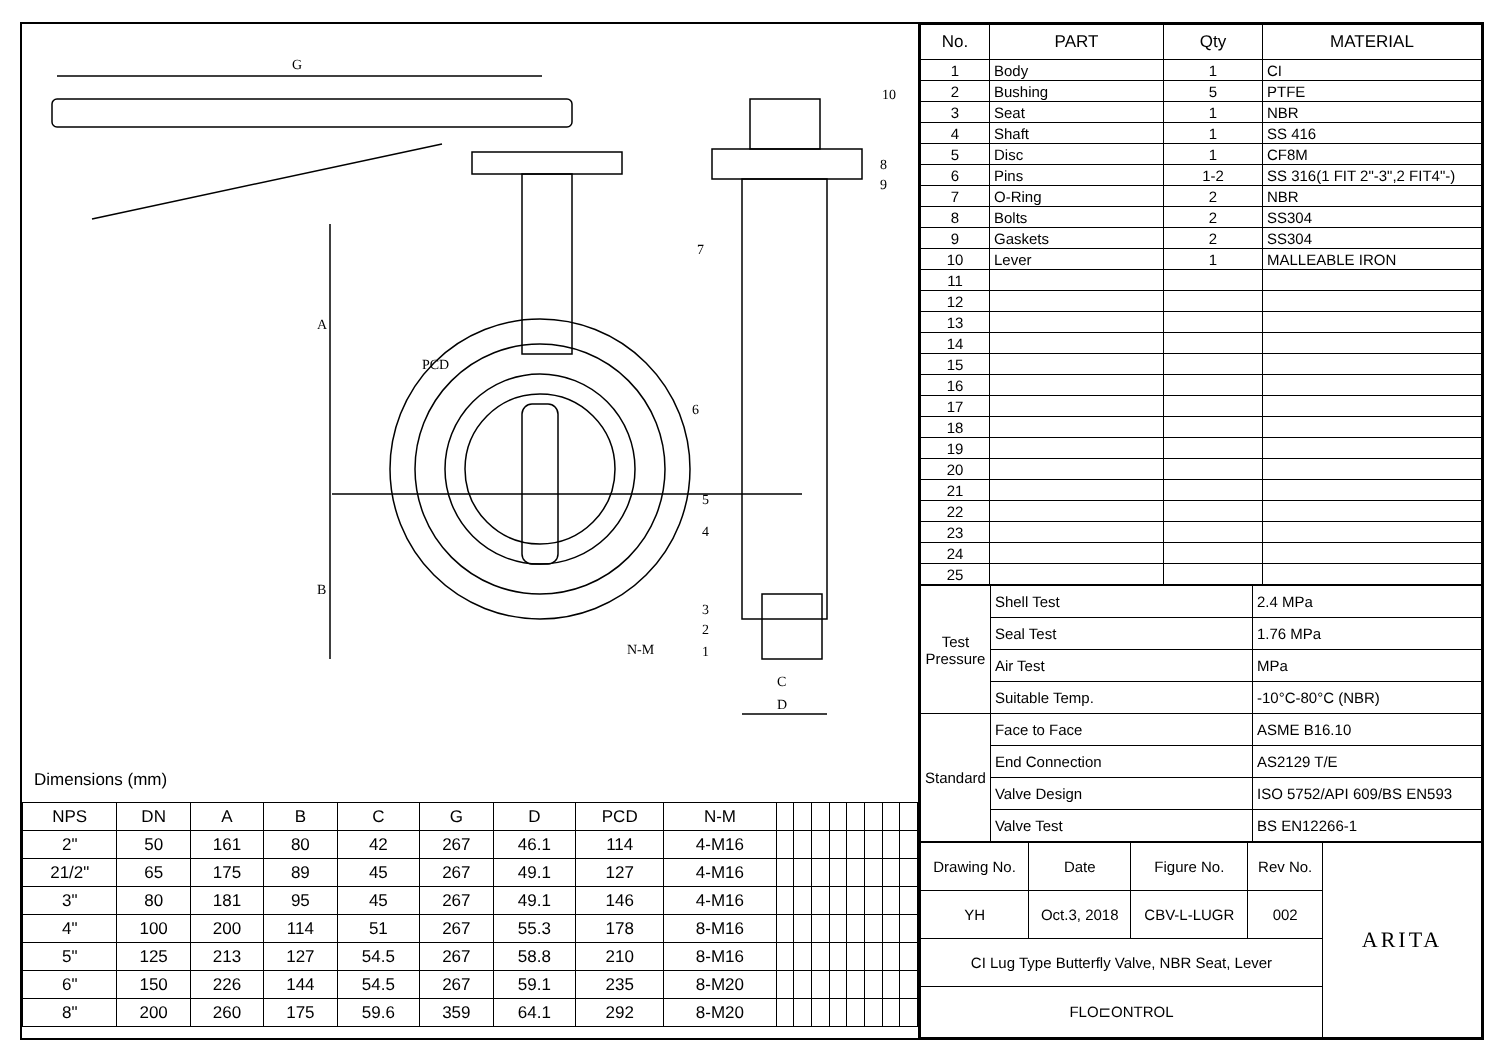G
A
B
PCD
N-M
C
D
10
8
9
7
6
5
4
3
2
1
Dimensions (mm)
| NPS | DN | A | B | C | G | D | PCD | N-M | | | | | | | | |
| 2" | 50 | 161 | 80 | 42 | 267 | 46.1 | 114 | 4-M16 | | | | | | | | |
| 21/2" | 65 | 175 | 89 | 45 | 267 | 49.1 | 127 | 4-M16 | | | | | | | | |
| 3" | 80 | 181 | 95 | 45 | 267 | 49.1 | 146 | 4-M16 | | | | | | | | |
| 4" | 100 | 200 | 114 | 51 | 267 | 55.3 | 178 | 8-M16 | | | | | | | | |
| 5" | 125 | 213 | 127 | 54.5 | 267 | 58.8 | 210 | 8-M16 | | | | | | | | |
| 6" | 150 | 226 | 144 | 54.5 | 267 | 59.1 | 235 | 8-M20 | | | | | | | | |
| 8" | 200 | 260 | 175 | 59.6 | 359 | 64.1 | 292 | 8-M20 | | | | | | | | |
| No. | PART | Qty | MATERIAL |
| --- | --- | --- | --- |
| 1 | Body | 1 | CI |
| 2 | Bushing | 5 | PTFE |
| 3 | Seat | 1 | NBR |
| 4 | Shaft | 1 | SS 416 |
| 5 | Disc | 1 | CF8M |
| 6 | Pins | 1-2 | SS 316(1 FIT 2"-3",2 FIT4"-) |
| 7 | O-Ring | 2 | NBR |
| 8 | Bolts | 2 | SS304 |
| 9 | Gaskets | 2 | SS304 |
| 10 | Lever | 1 | MALLEABLE IRON |
| 11 | | | |
| 12 | | | |
| 13 | | | |
| 14 | | | |
| 15 | | | |
| 16 | | | |
| 17 | | | |
| 18 | | | |
| 19 | | | |
| 20 | | | |
| 21 | | | |
| 22 | | | |
| 23 | | | |
| 24 | | | |
| 25 | | | |
| Test Pressure | Shell Test | 2.4 MPa |
| | Seal Test | 1.76 MPa |
| | Air Test | MPa |
| | Suitable Temp. | -10°C-80°C (NBR) |
| Standard | Face to Face | ASME B16.10 |
| | End Connection | AS2129 T/E |
| | Valve Design | ISO 5752/API 609/BS EN593 |
| | Valve Test | BS EN12266-1 |
| Drawing No. | Date | Figure No. | Rev No. | ARITA |
| YH | Oct.3, 2018 | CBV-L-LUGR | 002 | |
| CI Lug Type Butterfly Valve, NBR Seat, Lever | | | | |
| FLO⊏ONTROL | | | | |